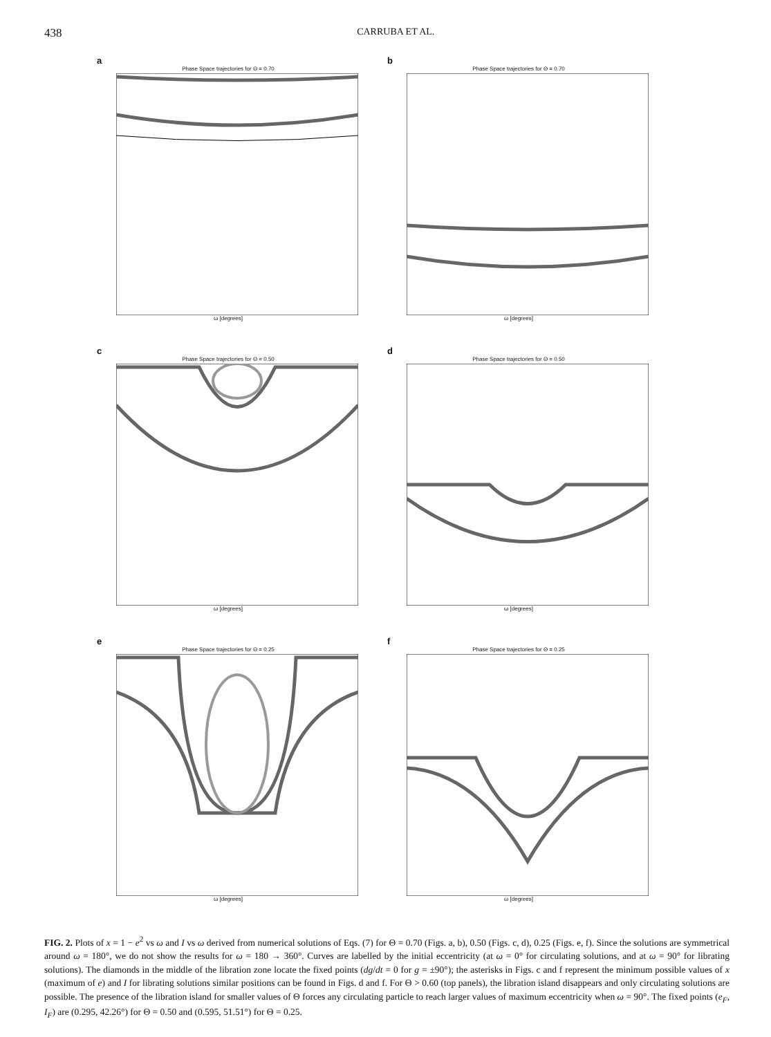438 CARRUBA ET AL.
a
Phase Space trajectories for Θ = 0.70
ω [degrees]
b
Phase Space trajectories for Θ = 0.70
ω [degrees]
c
Phase Space trajectories for Θ = 0.50
ω [degrees]
d
Phase Space trajectories for Θ = 0.50
ω [degrees]
e
Phase Space trajectories for Θ = 0.25
ω [degrees]
f
Phase Space trajectories for Θ = 0.25
ω [degrees]
FIG. 2. Plots of x = 1 − e<sup>2</sup> vs ω and I vs ω derived from numerical solutions of Eqs. (7) for Θ = 0.70 (Figs. a, b), 0.50 (Figs. c, d), 0.25 (Figs. e, f). Since the solutions are symmetrical around ω = 180°, we do not show the results for ω = 180 → 360°. Curves are labelled by the initial eccentricity (at ω = 0° for circulating solutions, and at ω = 90° for librating solutions). The diamonds in the middle of the libration zone locate the fixed points (dg/dt = 0 for g = ±90°); the asterisks in Figs. c and f represent the minimum possible values of x (maximum of e) and I for librating solutions similar positions can be found in Figs. d and f. For Θ > 0.60 (top panels), the libration island disappears and only circulating solutions are possible. The presence of the libration island for smaller values of Θ forces any circulating particle to reach larger values of maximum eccentricity when ω = 90°. The fixed points (e<sub>F</sub>, I<sub>F</sub>) are (0.295, 42.26°) for Θ = 0.50 and (0.595, 51.51°) for Θ = 0.25.